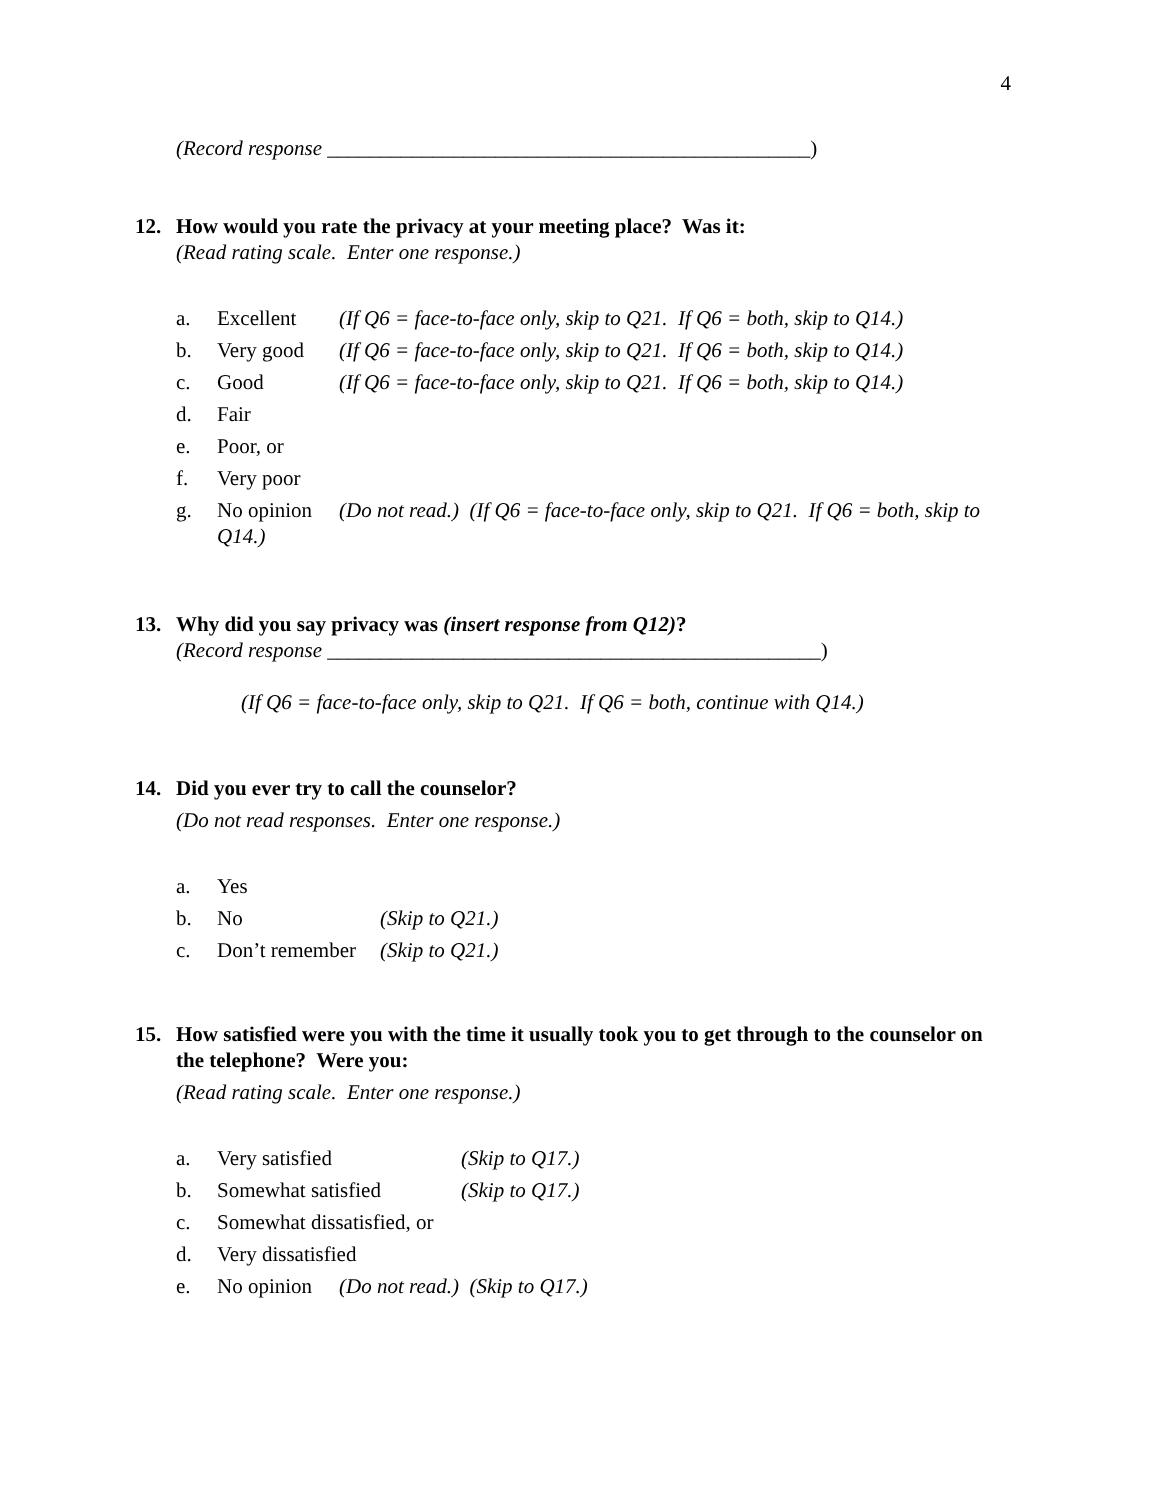4
(Record response ______________________________________________)
12. How would you rate the privacy at your meeting place? Was it:
(Read rating scale. Enter one response.)
a. Excellent (If Q6 = face-to-face only, skip to Q21. If Q6 = both, skip to Q14.)
b. Very good (If Q6 = face-to-face only, skip to Q21. If Q6 = both, skip to Q14.)
c. Good (If Q6 = face-to-face only, skip to Q21. If Q6 = both, skip to Q14.)
d. Fair
e. Poor, or
f. Very poor
g. No opinion (Do not read.) (If Q6 = face-to-face only, skip to Q21. If Q6 = both, skip to Q14.)
13. Why did you say privacy was (insert response from Q12)?
(Record response _______________________________________________)
(If Q6 = face-to-face only, skip to Q21. If Q6 = both, continue with Q14.)
14. Did you ever try to call the counselor?
(Do not read responses. Enter one response.)
a. Yes
b. No (Skip to Q21.)
c. Don’t remember (Skip to Q21.)
15. How satisfied were you with the time it usually took you to get through to the counselor on the telephone? Were you:
(Read rating scale. Enter one response.)
a. Very satisfied (Skip to Q17.)
b. Somewhat satisfied (Skip to Q17.)
c. Somewhat dissatisfied, or
d. Very dissatisfied
e. No opinion (Do not read.) (Skip to Q17.)